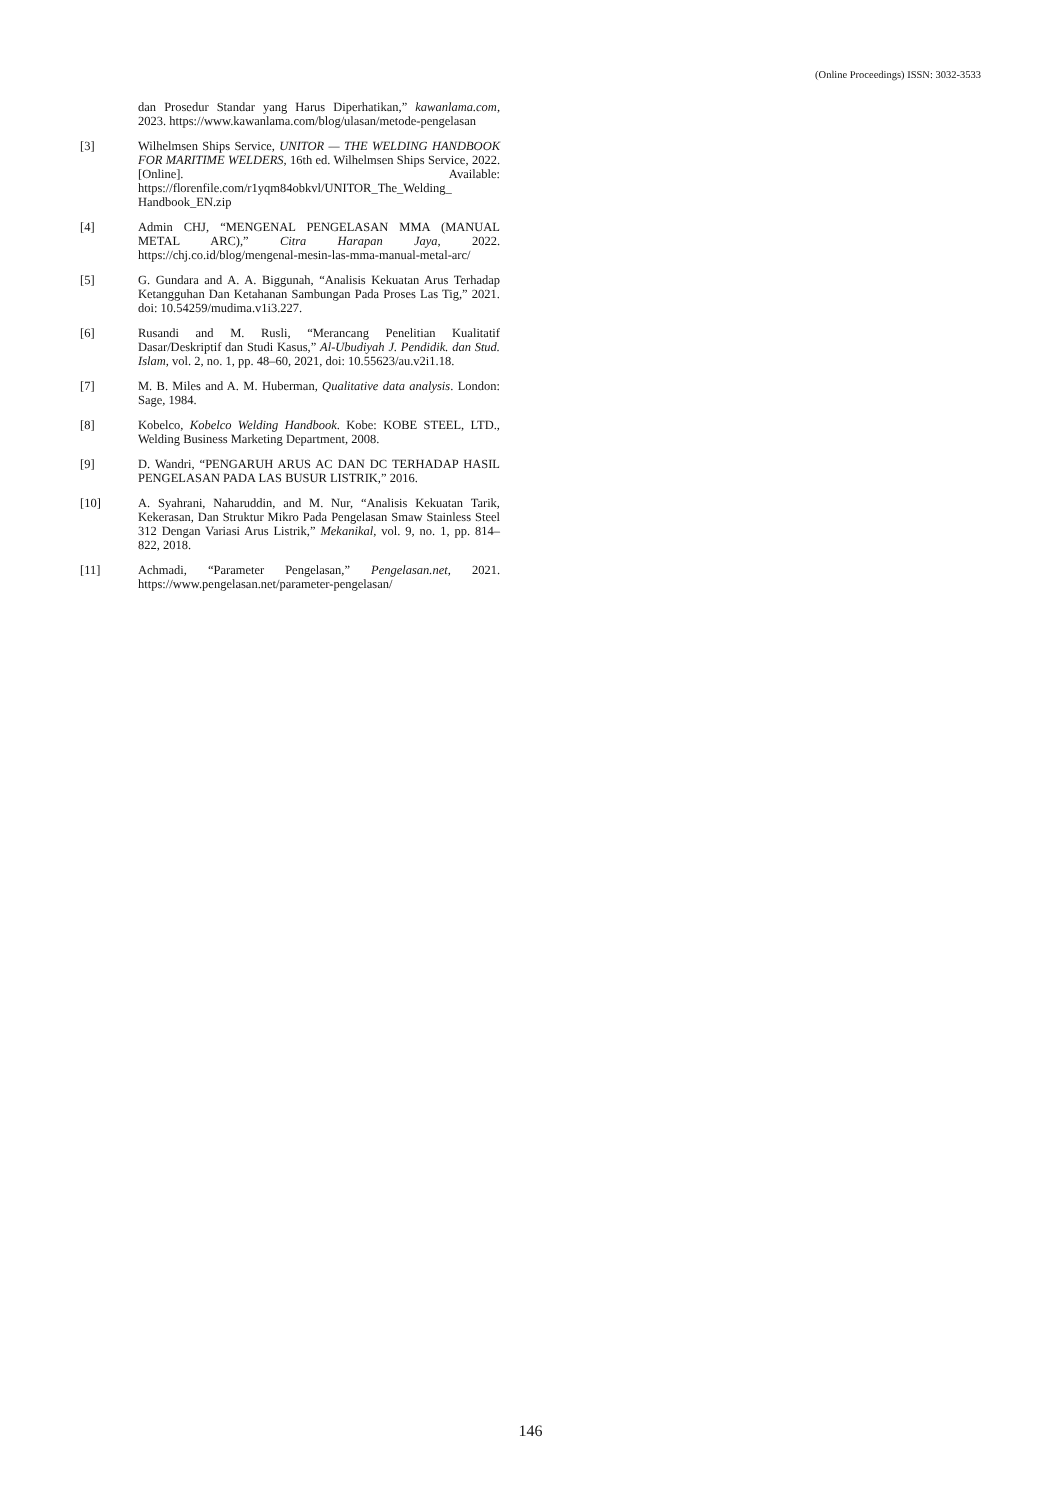(Online Proceedings) ISSN: 3032-3533
dan Prosedur Standar yang Harus Diperhatikan,” kawanlama.com, 2023. https://www.kawanlama.com/blog/ulasan/metode-pengelasan
[3] Wilhelmsen Ships Service, UNITOR — THE WELDING HANDBOOK FOR MARITIME WELDERS, 16th ed. Wilhelmsen Ships Service, 2022. [Online]. Available: https://florenfile.com/r1yqm84obkvl/UNITOR_The_Welding_ Handbook_EN.zip
[4] Admin CHJ, “MENGENAL PENGELASAN MMA (MANUAL METAL ARC),” Citra Harapan Jaya, 2022. https://chj.co.id/blog/mengenal-mesin-las-mma-manual-metal-arc/
[5] G. Gundara and A. A. Biggunah, “Analisis Kekuatan Arus Terhadap Ketangguhan Dan Ketahanan Sambungan Pada Proses Las Tig,” 2021. doi: 10.54259/mudima.v1i3.227.
[6] Rusandi and M. Rusli, “Merancang Penelitian Kualitatif Dasar/Deskriptif dan Studi Kasus,” Al-Ubudiyah J. Pendidik. dan Stud. Islam, vol. 2, no. 1, pp. 48–60, 2021, doi: 10.55623/au.v2i1.18.
[7] M. B. Miles and A. M. Huberman, Qualitative data analysis. London: Sage, 1984.
[8] Kobelco, Kobelco Welding Handbook. Kobe: KOBE STEEL, LTD., Welding Business Marketing Department, 2008.
[9] D. Wandri, “PENGARUH ARUS AC DAN DC TERHADAP HASIL PENGELASAN PADA LAS BUSUR LISTRIK,” 2016.
[10] A. Syahrani, Naharuddin, and M. Nur, “Analisis Kekuatan Tarik, Kekerasan, Dan Struktur Mikro Pada Pengelasan Smaw Stainless Steel 312 Dengan Variasi Arus Listrik,” Mekanikal, vol. 9, no. 1, pp. 814–822, 2018.
[11] Achmadi, “Parameter Pengelasan,” Pengelasan.net, 2021. https://www.pengelasan.net/parameter-pengelasan/
146